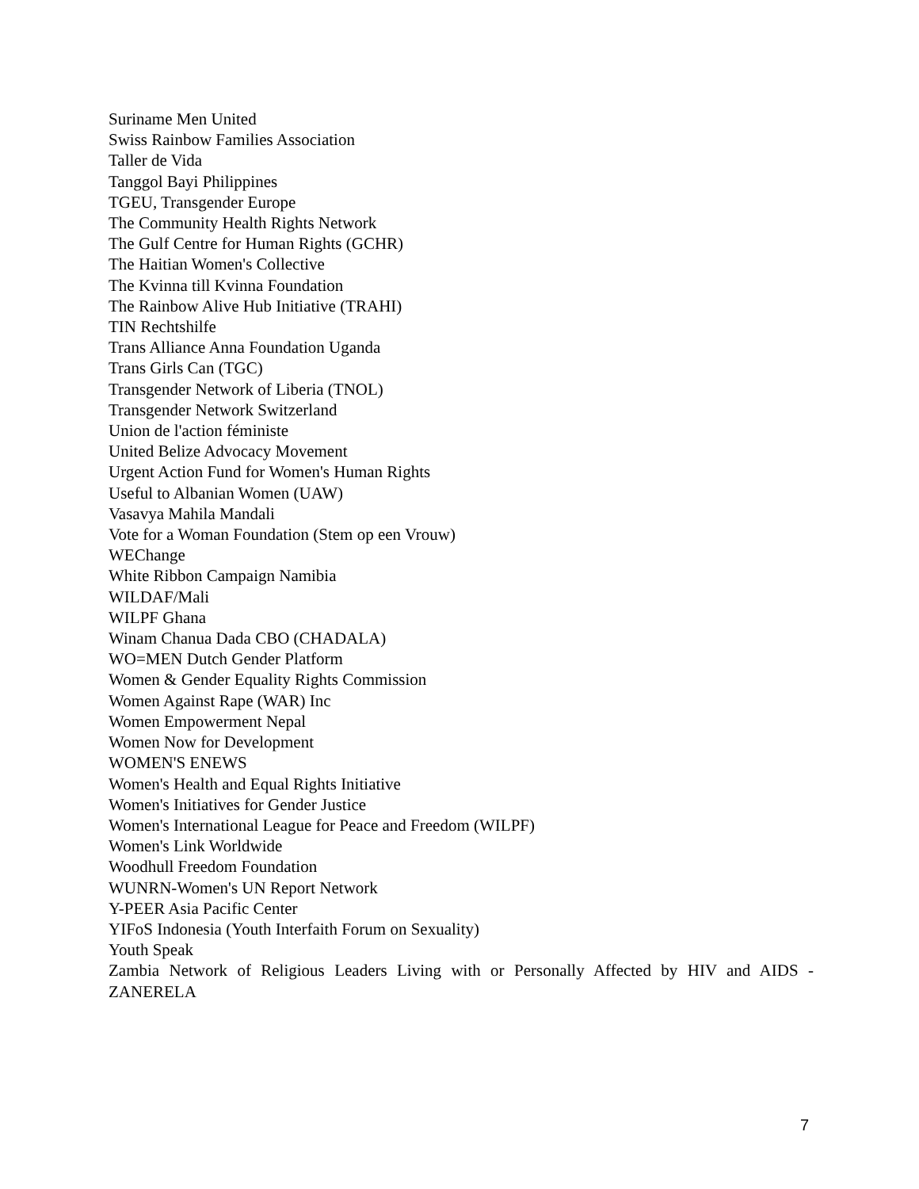Suriname Men United
Swiss Rainbow Families Association
Taller de Vida
Tanggol Bayi Philippines
TGEU, Transgender Europe
The Community Health Rights Network
The Gulf Centre for Human Rights (GCHR)
The Haitian Women's Collective
The Kvinna till Kvinna Foundation
The Rainbow Alive Hub Initiative (TRAHI)
TIN Rechtshilfe
Trans Alliance Anna Foundation Uganda
Trans Girls Can (TGC)
Transgender Network of Liberia (TNOL)
Transgender Network Switzerland
Union de l'action féministe
United Belize Advocacy Movement
Urgent Action Fund for Women's Human Rights
Useful to Albanian Women (UAW)
Vasavya Mahila Mandali
Vote for a Woman Foundation (Stem op een Vrouw)
WEChange
White Ribbon Campaign Namibia
WILDAF/Mali
WILPF Ghana
Winam Chanua Dada CBO (CHADALA)
WO=MEN Dutch Gender Platform
Women & Gender Equality Rights Commission
Women Against Rape (WAR) Inc
Women Empowerment Nepal
Women Now for Development
WOMEN'S ENEWS
Women's Health and Equal Rights Initiative
Women's Initiatives for Gender Justice
Women's International League for Peace and Freedom (WILPF)
Women's Link Worldwide
Woodhull Freedom Foundation
WUNRN-Women's UN Report Network
Y-PEER Asia Pacific Center
YIFoS Indonesia (Youth Interfaith Forum on Sexuality)
Youth Speak
Zambia Network of Religious Leaders Living with or Personally Affected by HIV and AIDS -
ZANERELA
7